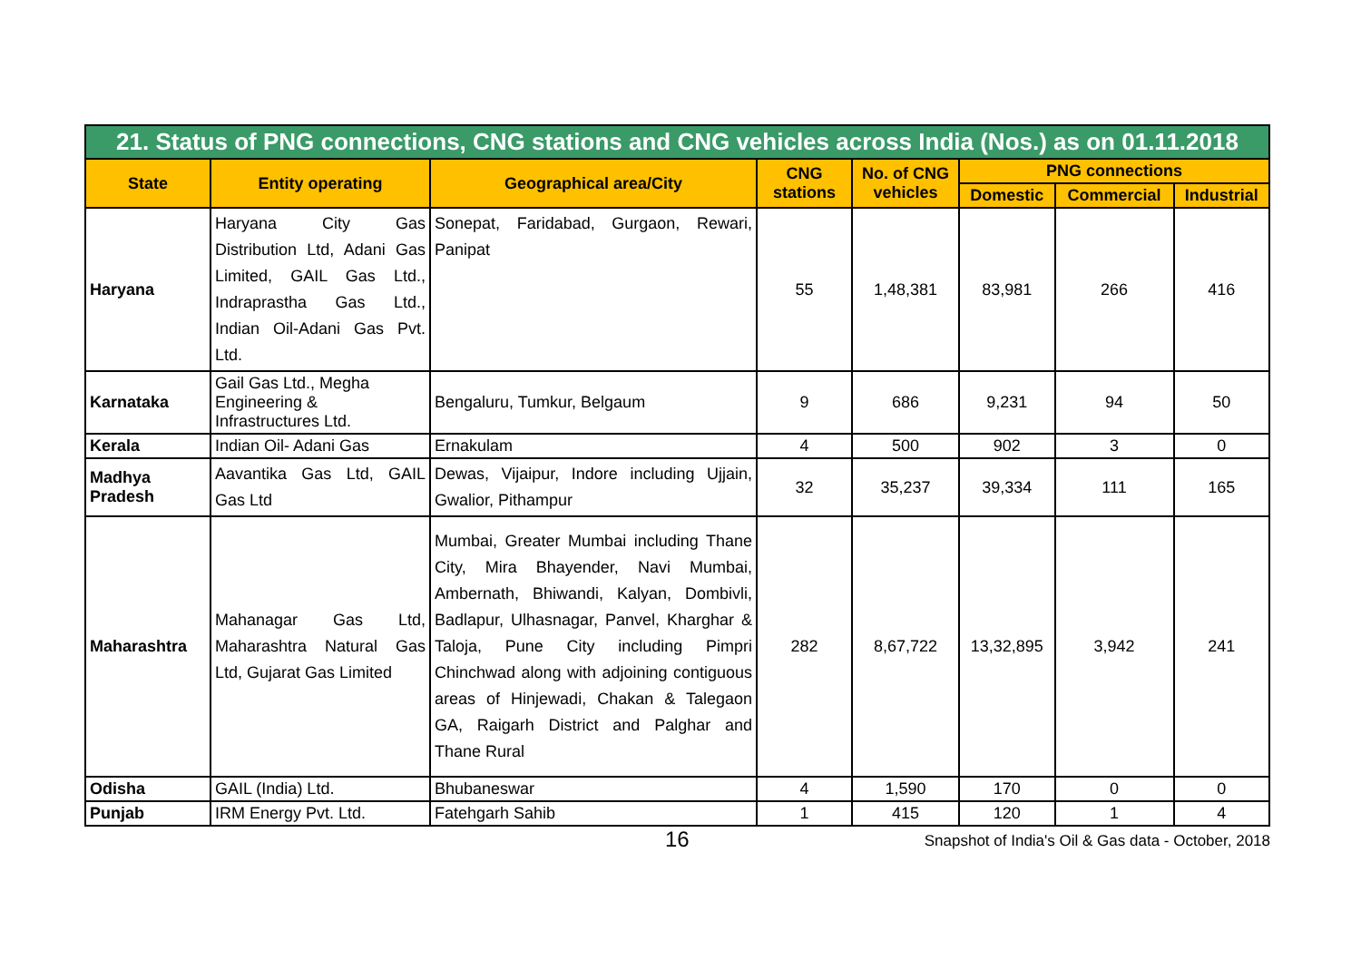| 21. Status of PNG connections, CNG stations and CNG vehicles across India (Nos.) as on 01.11.2018 | | | | | | | |
| State | Entity operating | Geographical area/City | CNG stations | No. of CNG vehicles | PNG connections | | |
| | | | | | Domestic | Commercial | Industrial |
| Haryana | Haryana City Gas Distribution Ltd, Adani Gas Limited, GAIL Gas Ltd., Indraprastha Gas Ltd., Indian Oil-Adani Gas Pvt. Ltd. | Sonepat, Faridabad, Gurgaon, Rewari, Panipat | 55 | 1,48,381 | 83,981 | 266 | 416 |
| Karnataka | Gail Gas Ltd., Megha Engineering & Infrastructures Ltd. | Bengaluru, Tumkur, Belgaum | 9 | 686 | 9,231 | 94 | 50 |
| Kerala | Indian Oil- Adani Gas | Ernakulam | 4 | 500 | 902 | 3 | 0 |
| Madhya Pradesh | Aavantika Gas Ltd, GAIL Gas Ltd | Dewas, Vijaipur, Indore including Ujjain, Gwalior, Pithampur | 32 | 35,237 | 39,334 | 111 | 165 |
| Maharashtra | Mahanagar Gas Ltd, Maharashtra Natural Gas Ltd, Gujarat Gas Limited | Mumbai, Greater Mumbai including Thane City, Mira Bhayender, Navi Mumbai, Ambernath, Bhiwandi, Kalyan, Dombivli, Badlapur, Ulhasnagar, Panvel, Kharghar & Taloja, Pune City including Pimpri Chinchwad along with adjoining contiguous areas of Hinjewadi, Chakan & Talegaon GA, Raigarh District and Palghar and Thane Rural | 282 | 8,67,722 | 13,32,895 | 3,942 | 241 |
| Odisha | GAIL (India) Ltd. | Bhubaneswar | 4 | 1,590 | 170 | 0 | 0 |
| Punjab | IRM Energy Pvt. Ltd. | Fatehgarh Sahib | 1 | 415 | 120 | 1 | 4 |
16 Snapshot of India's Oil & Gas data - October, 2018